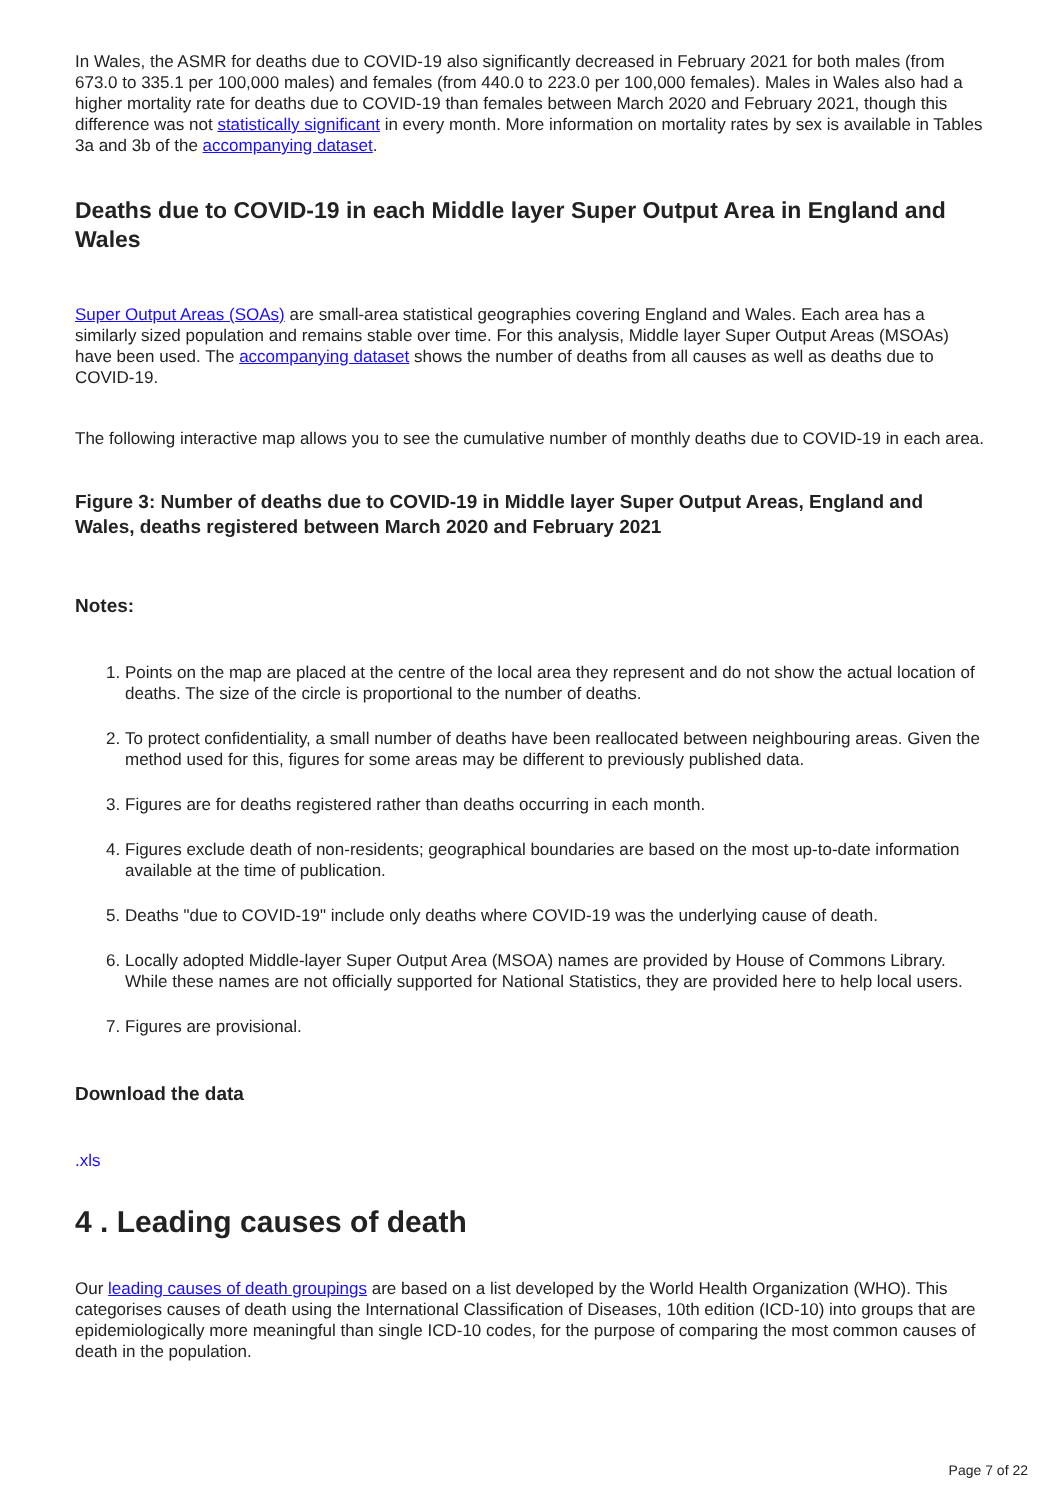In Wales, the ASMR for deaths due to COVID-19 also significantly decreased in February 2021 for both males (from 673.0 to 335.1 per 100,000 males) and females (from 440.0 to 223.0 per 100,000 females). Males in Wales also had a higher mortality rate for deaths due to COVID-19 than females between March 2020 and February 2021, though this difference was not statistically significant in every month. More information on mortality rates by sex is available in Tables 3a and 3b of the accompanying dataset.
Deaths due to COVID-19 in each Middle layer Super Output Area in England and Wales
Super Output Areas (SOAs) are small-area statistical geographies covering England and Wales. Each area has a similarly sized population and remains stable over time. For this analysis, Middle layer Super Output Areas (MSOAs) have been used. The accompanying dataset shows the number of deaths from all causes as well as deaths due to COVID-19.
The following interactive map allows you to see the cumulative number of monthly deaths due to COVID-19 in each area.
Figure 3: Number of deaths due to COVID-19 in Middle layer Super Output Areas, England and Wales, deaths registered between March 2020 and February 2021
Notes:
1. Points on the map are placed at the centre of the local area they represent and do not show the actual location of deaths. The size of the circle is proportional to the number of deaths.
2. To protect confidentiality, a small number of deaths have been reallocated between neighbouring areas. Given the method used for this, figures for some areas may be different to previously published data.
3. Figures are for deaths registered rather than deaths occurring in each month.
4. Figures exclude death of non-residents; geographical boundaries are based on the most up-to-date information available at the time of publication.
5. Deaths "due to COVID-19" include only deaths where COVID-19 was the underlying cause of death.
6. Locally adopted Middle-layer Super Output Area (MSOA) names are provided by House of Commons Library. While these names are not officially supported for National Statistics, they are provided here to help local users.
7. Figures are provisional.
Download the data
.xls
4 . Leading causes of death
Our leading causes of death groupings are based on a list developed by the World Health Organization (WHO). This categorises causes of death using the International Classification of Diseases, 10th edition (ICD-10) into groups that are epidemiologically more meaningful than single ICD-10 codes, for the purpose of comparing the most common causes of death in the population.
Page 7 of 22